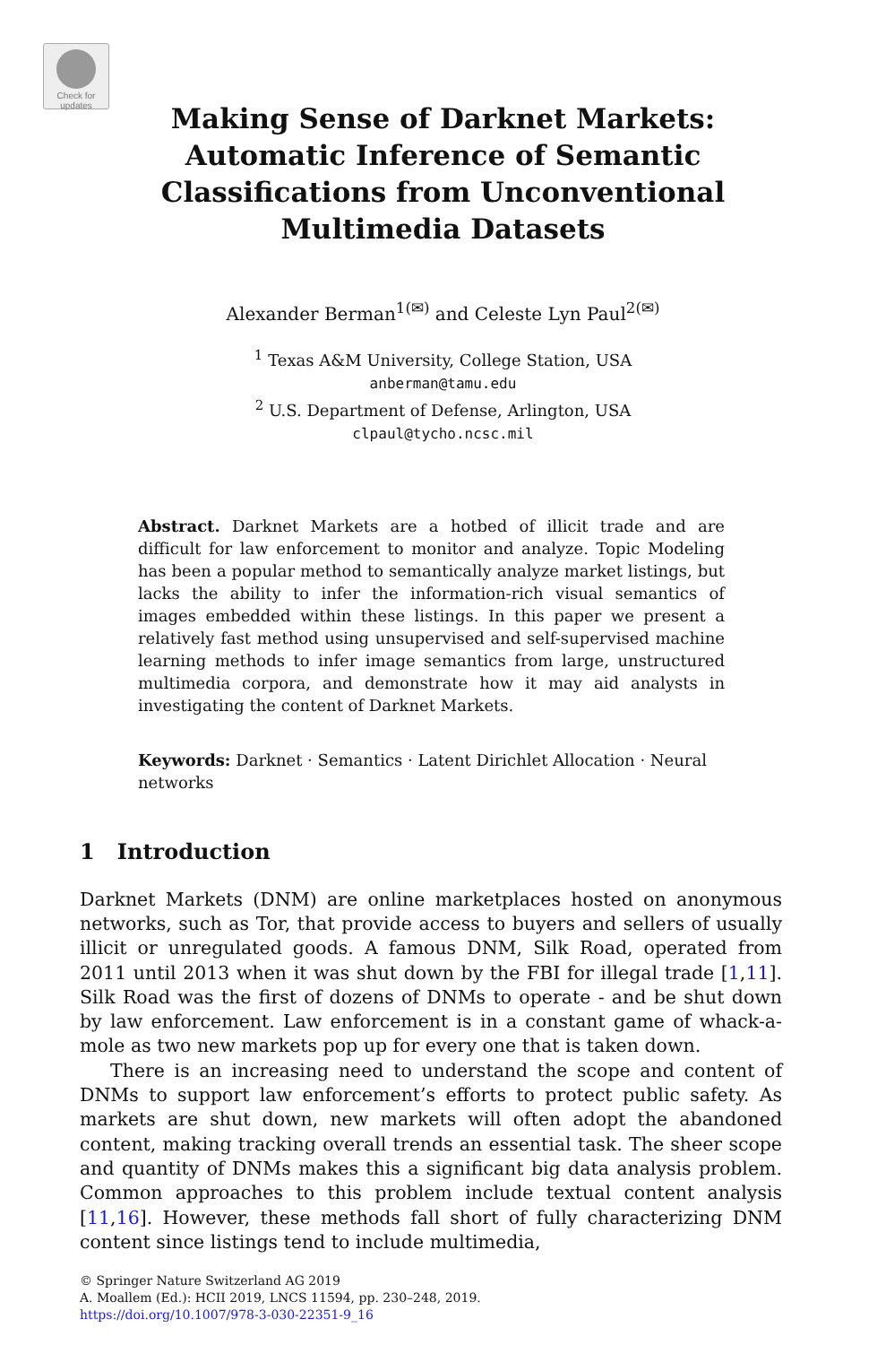Check for
updates
Making Sense of Darknet Markets:
Automatic Inference of Semantic
Classifications from Unconventional
Multimedia Datasets
Alexander Berman<sup>1(✉)</sup> and Celeste Lyn Paul<sup>2(✉)</sup>
<sup>1</sup> Texas A&M University, College Station, USA
anberman@tamu.edu
<sup>2</sup> U.S. Department of Defense, Arlington, USA
clpaul@tycho.ncsc.mil
Abstract. Darknet Markets are a hotbed of illicit trade and are difficult for law enforcement to monitor and analyze. Topic Modeling has been a popular method to semantically analyze market listings, but lacks the ability to infer the information-rich visual semantics of images embedded within these listings. In this paper we present a relatively fast method using unsupervised and self-supervised machine learning methods to infer image semantics from large, unstructured multimedia corpora, and demonstrate how it may aid analysts in investigating the content of Darknet Markets.
Keywords: Darknet · Semantics · Latent Dirichlet Allocation · Neural networks
1 Introduction
Darknet Markets (DNM) are online marketplaces hosted on anonymous networks, such as Tor, that provide access to buyers and sellers of usually illicit or unregulated goods. A famous DNM, Silk Road, operated from 2011 until 2013 when it was shut down by the FBI for illegal trade [1,11]. Silk Road was the first of dozens of DNMs to operate - and be shut down by law enforcement. Law enforcement is in a constant game of whack-a-mole as two new markets pop up for every one that is taken down.
There is an increasing need to understand the scope and content of DNMs to support law enforcement’s efforts to protect public safety. As markets are shut down, new markets will often adopt the abandoned content, making tracking overall trends an essential task. The sheer scope and quantity of DNMs makes this a significant big data analysis problem. Common approaches to this problem include textual content analysis [11,16]. However, these methods fall short of fully characterizing DNM content since listings tend to include multimedia,
© Springer Nature Switzerland AG 2019
A. Moallem (Ed.): HCII 2019, LNCS 11594, pp. 230–248, 2019.
https://doi.org/10.1007/978-3-030-22351-9_16